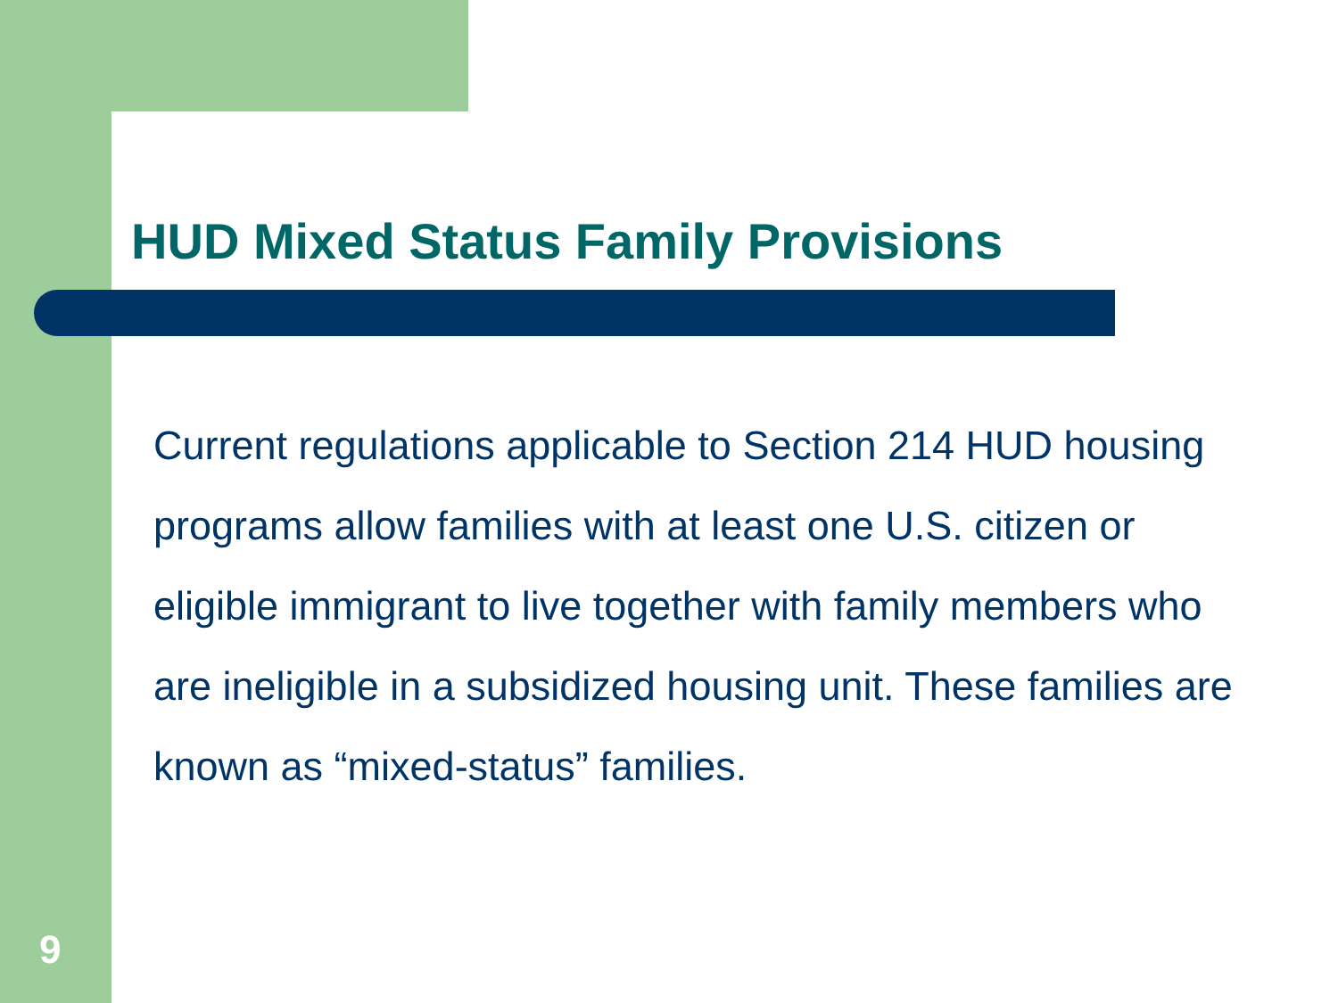HUD Mixed Status Family Provisions
Current regulations applicable to Section 214 HUD housing programs allow families with at least one U.S. citizen or eligible immigrant to live together with family members who are ineligible in a subsidized housing unit. These families are known as “mixed-status” families.
9